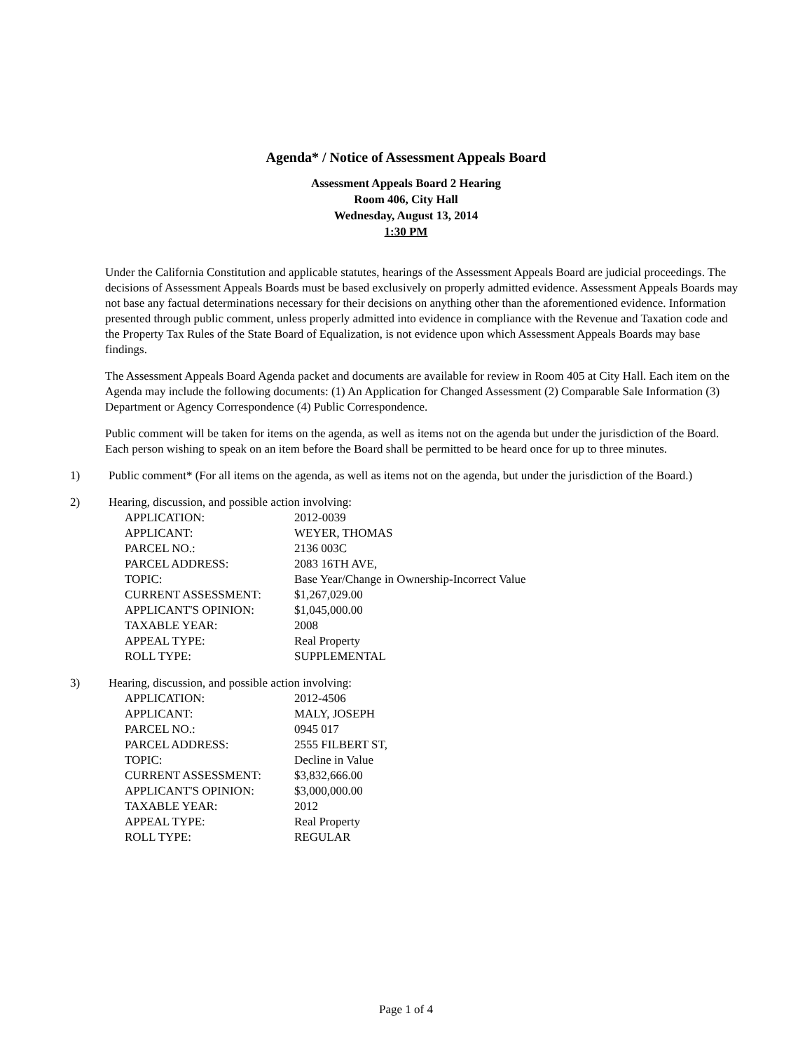Agenda* / Notice of Assessment Appeals Board
Assessment Appeals Board 2 Hearing
Room 406, City Hall
Wednesday, August 13, 2014
1:30 PM
Under the California Constitution and applicable statutes, hearings of the Assessment Appeals Board are judicial proceedings. The decisions of Assessment Appeals Boards must be based exclusively on properly admitted evidence. Assessment Appeals Boards may not base any factual determinations necessary for their decisions on anything other than the aforementioned evidence. Information presented through public comment, unless properly admitted into evidence in compliance with the Revenue and Taxation code and the Property Tax Rules of the State Board of Equalization, is not evidence upon which Assessment Appeals Boards may base findings.
The Assessment Appeals Board Agenda packet and documents are available for review in Room 405 at City Hall. Each item on the Agenda may include the following documents: (1) An Application for Changed Assessment (2) Comparable Sale Information (3) Department or Agency Correspondence (4) Public Correspondence.
Public comment will be taken for items on the agenda, as well as items not on the agenda but under the jurisdiction of the Board. Each person wishing to speak on an item before the Board shall be permitted to be heard once for up to three minutes.
1) Public comment* (For all items on the agenda, as well as items not on the agenda, but under the jurisdiction of the Board.)
2) Hearing, discussion, and possible action involving:
| APPLICATION: | 2012-0039 |
| APPLICANT: | WEYER, THOMAS |
| PARCEL NO.: | 2136 003C |
| PARCEL ADDRESS: | 2083 16TH AVE, |
| TOPIC: | Base Year/Change in Ownership-Incorrect Value |
| CURRENT ASSESSMENT: | $1,267,029.00 |
| APPLICANT'S OPINION: | $1,045,000.00 |
| TAXABLE YEAR: | 2008 |
| APPEAL TYPE: | Real Property |
| ROLL TYPE: | SUPPLEMENTAL |
3) Hearing, discussion, and possible action involving:
| APPLICATION: | 2012-4506 |
| APPLICANT: | MALY, JOSEPH |
| PARCEL NO.: | 0945 017 |
| PARCEL ADDRESS: | 2555 FILBERT ST, |
| TOPIC: | Decline in Value |
| CURRENT ASSESSMENT: | $3,832,666.00 |
| APPLICANT'S OPINION: | $3,000,000.00 |
| TAXABLE YEAR: | 2012 |
| APPEAL TYPE: | Real Property |
| ROLL TYPE: | REGULAR |
Page 1 of 4